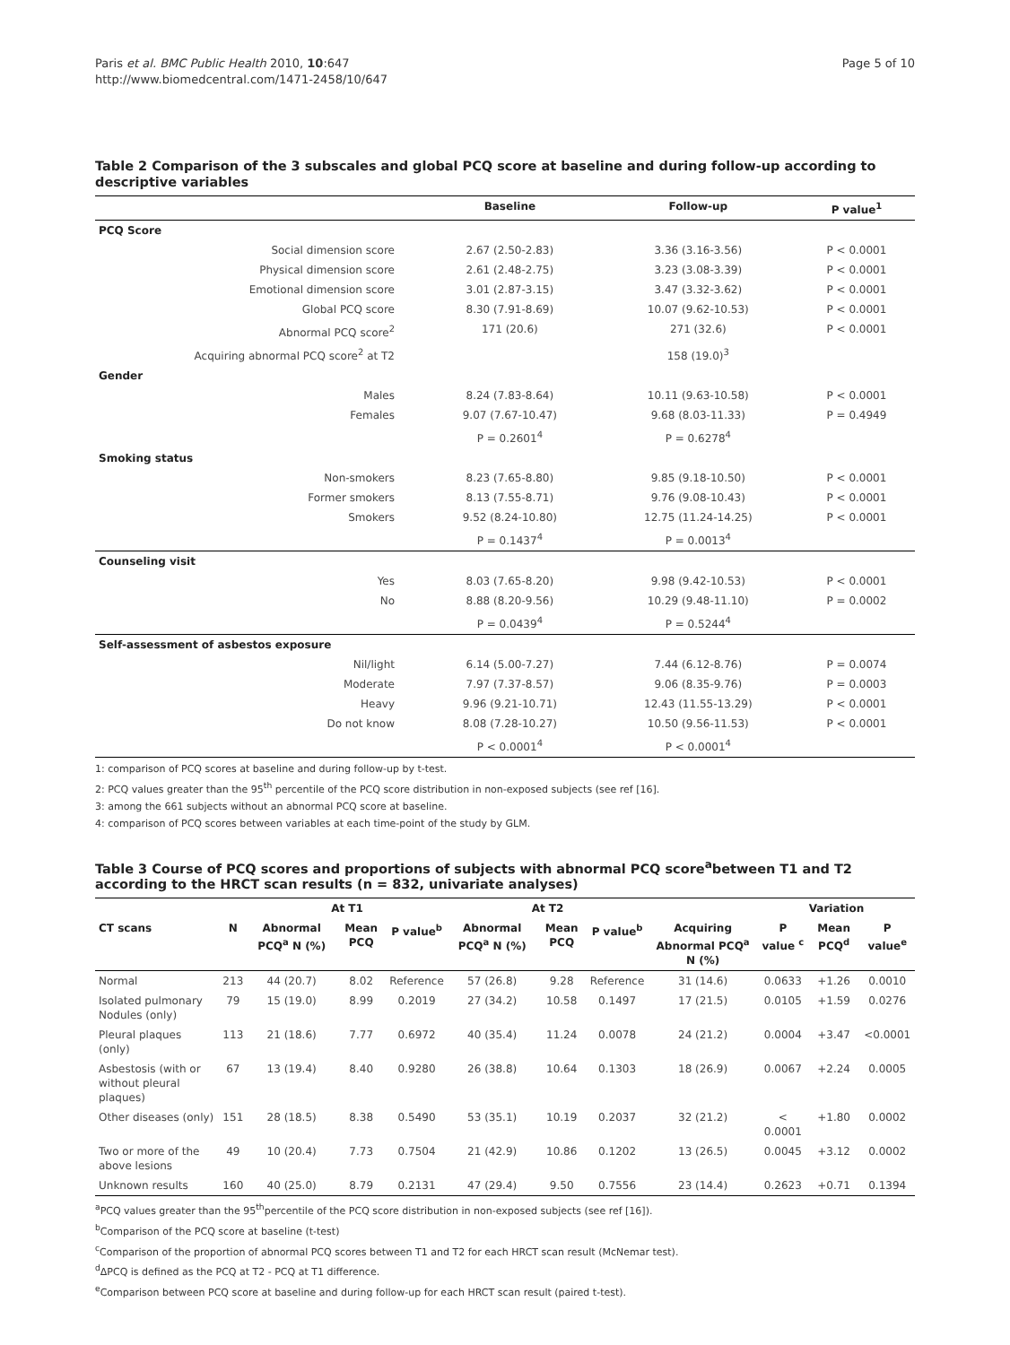Paris et al. BMC Public Health 2010, 10:647
http://www.biomedcentral.com/1471-2458/10/647
Page 5 of 10
Table 2 Comparison of the 3 subscales and global PCQ score at baseline and during follow-up according to descriptive variables
| | Baseline | Follow-up | P value<sup>1</sup> |
| --- | --- | --- | --- |
| PCQ Score | | | |
| Social dimension score | 2.67 (2.50-2.83) | 3.36 (3.16-3.56) | P < 0.0001 |
| Physical dimension score | 2.61 (2.48-2.75) | 3.23 (3.08-3.39) | P < 0.0001 |
| Emotional dimension score | 3.01 (2.87-3.15) | 3.47 (3.32-3.62) | P < 0.0001 |
| Global PCQ score | 8.30 (7.91-8.69) | 10.07 (9.62-10.53) | P < 0.0001 |
| Abnormal PCQ score<sup>2</sup> | 171 (20.6) | 271 (32.6) | P < 0.0001 |
| Acquiring abnormal PCQ score<sup>2</sup> at T2 | | 158 (19.0)<sup>3</sup> | |
| Gender | | | |
| Males | 8.24 (7.83-8.64) | 10.11 (9.63-10.58) | P < 0.0001 |
| Females | 9.07 (7.67-10.47) | 9.68 (8.03-11.33) | P = 0.4949 |
| | P = 0.2601<sup>4</sup> | P = 0.6278<sup>4</sup> | |
| Smoking status | | | |
| Non-smokers | 8.23 (7.65-8.80) | 9.85 (9.18-10.50) | P < 0.0001 |
| Former smokers | 8.13 (7.55-8.71) | 9.76 (9.08-10.43) | P < 0.0001 |
| Smokers | 9.52 (8.24-10.80) | 12.75 (11.24-14.25) | P < 0.0001 |
| | P = 0.1437<sup>4</sup> | P = 0.0013<sup>4</sup> | |
| Counseling visit | | | |
| Yes | 8.03 (7.65-8.20) | 9.98 (9.42-10.53) | P < 0.0001 |
| No | 8.88 (8.20-9.56) | 10.29 (9.48-11.10) | P = 0.0002 |
| | P = 0.0439<sup>4</sup> | P = 0.5244<sup>4</sup> | |
| Self-assessment of asbestos exposure | | | |
| Nil/light | 6.14 (5.00-7.27) | 7.44 (6.12-8.76) | P = 0.0074 |
| Moderate | 7.97 (7.37-8.57) | 9.06 (8.35-9.76) | P = 0.0003 |
| Heavy | 9.96 (9.21-10.71) | 12.43 (11.55-13.29) | P < 0.0001 |
| Do not know | 8.08 (7.28-10.27) | 10.50 (9.56-11.53) | P < 0.0001 |
| | P < 0.0001<sup>4</sup> | P < 0.0001<sup>4</sup> | |
1: comparison of PCQ scores at baseline and during follow-up by t-test.
2: PCQ values greater than the 95<sup>th</sup> percentile of the PCQ score distribution in non-exposed subjects (see ref [16].
3: among the 661 subjects without an abnormal PCQ score at baseline.
4: comparison of PCQ scores between variables at each time-point of the study by GLM.
Table 3 Course of PCQ scores and proportions of subjects with abnormal PCQ score<sup>a</sup>between T1 and T2 according to the HRCT scan results (n = 832, univariate analyses)
| | | At T1 | | | At T2 | | | | Variation | | |
| --- | --- | --- | --- | --- | --- | --- | --- | --- | --- | --- | --- |
| CT scans | N | Abnormal PCQ<sup>a</sup> N (%) | Mean PCQ | P value<sup>b</sup> | Abnormal PCQ<sup>a</sup> N (%) | Mean PCQ | P value<sup>b</sup> | Acquiring Abnormal PCQ<sup>a</sup> N (%) | P value <sup>c</sup> | Mean PCQ<sup>d</sup> | P value<sup>e</sup> |
| Normal | 213 | 44 (20.7) | 8.02 | Reference | 57 (26.8) | 9.28 | Reference | 31 (14.6) | 0.0633 | +1.26 | 0.0010 |
| Isolated pulmonary Nodules (only) | 79 | 15 (19.0) | 8.99 | 0.2019 | 27 (34.2) | 10.58 | 0.1497 | 17 (21.5) | 0.0105 | +1.59 | 0.0276 |
| Pleural plaques (only) | 113 | 21 (18.6) | 7.77 | 0.6972 | 40 (35.4) | 11.24 | 0.0078 | 24 (21.2) | 0.0004 | +3.47 | <0.0001 |
| Asbestosis (with or without pleural plaques) | 67 | 13 (19.4) | 8.40 | 0.9280 | 26 (38.8) | 10.64 | 0.1303 | 18 (26.9) | 0.0067 | +2.24 | 0.0005 |
| Other diseases (only) | 151 | 28 (18.5) | 8.38 | 0.5490 | 53 (35.1) | 10.19 | 0.2037 | 32 (21.2) | < 0.0001 | +1.80 | 0.0002 |
| Two or more of the above lesions | 49 | 10 (20.4) | 7.73 | 0.7504 | 21 (42.9) | 10.86 | 0.1202 | 13 (26.5) | 0.0045 | +3.12 | 0.0002 |
| Unknown results | 160 | 40 (25.0) | 8.79 | 0.2131 | 47 (29.4) | 9.50 | 0.7556 | 23 (14.4) | 0.2623 | +0.71 | 0.1394 |
<sup>a</sup> PCQ values greater than the 95<sup>th</sup>percentile of the PCQ score distribution in non-exposed subjects (see ref [16]).
<sup>b</sup> Comparison of the PCQ score at baseline (t-test)
<sup>c</sup> Comparison of the proportion of abnormal PCQ scores between T1 and T2 for each HRCT scan result (McNemar test).
<sup>d</sup> ΔPCQ is defined as the PCQ at T2 - PCQ at T1 difference.
<sup>e</sup> Comparison between PCQ score at baseline and during follow-up for each HRCT scan result (paired t-test).